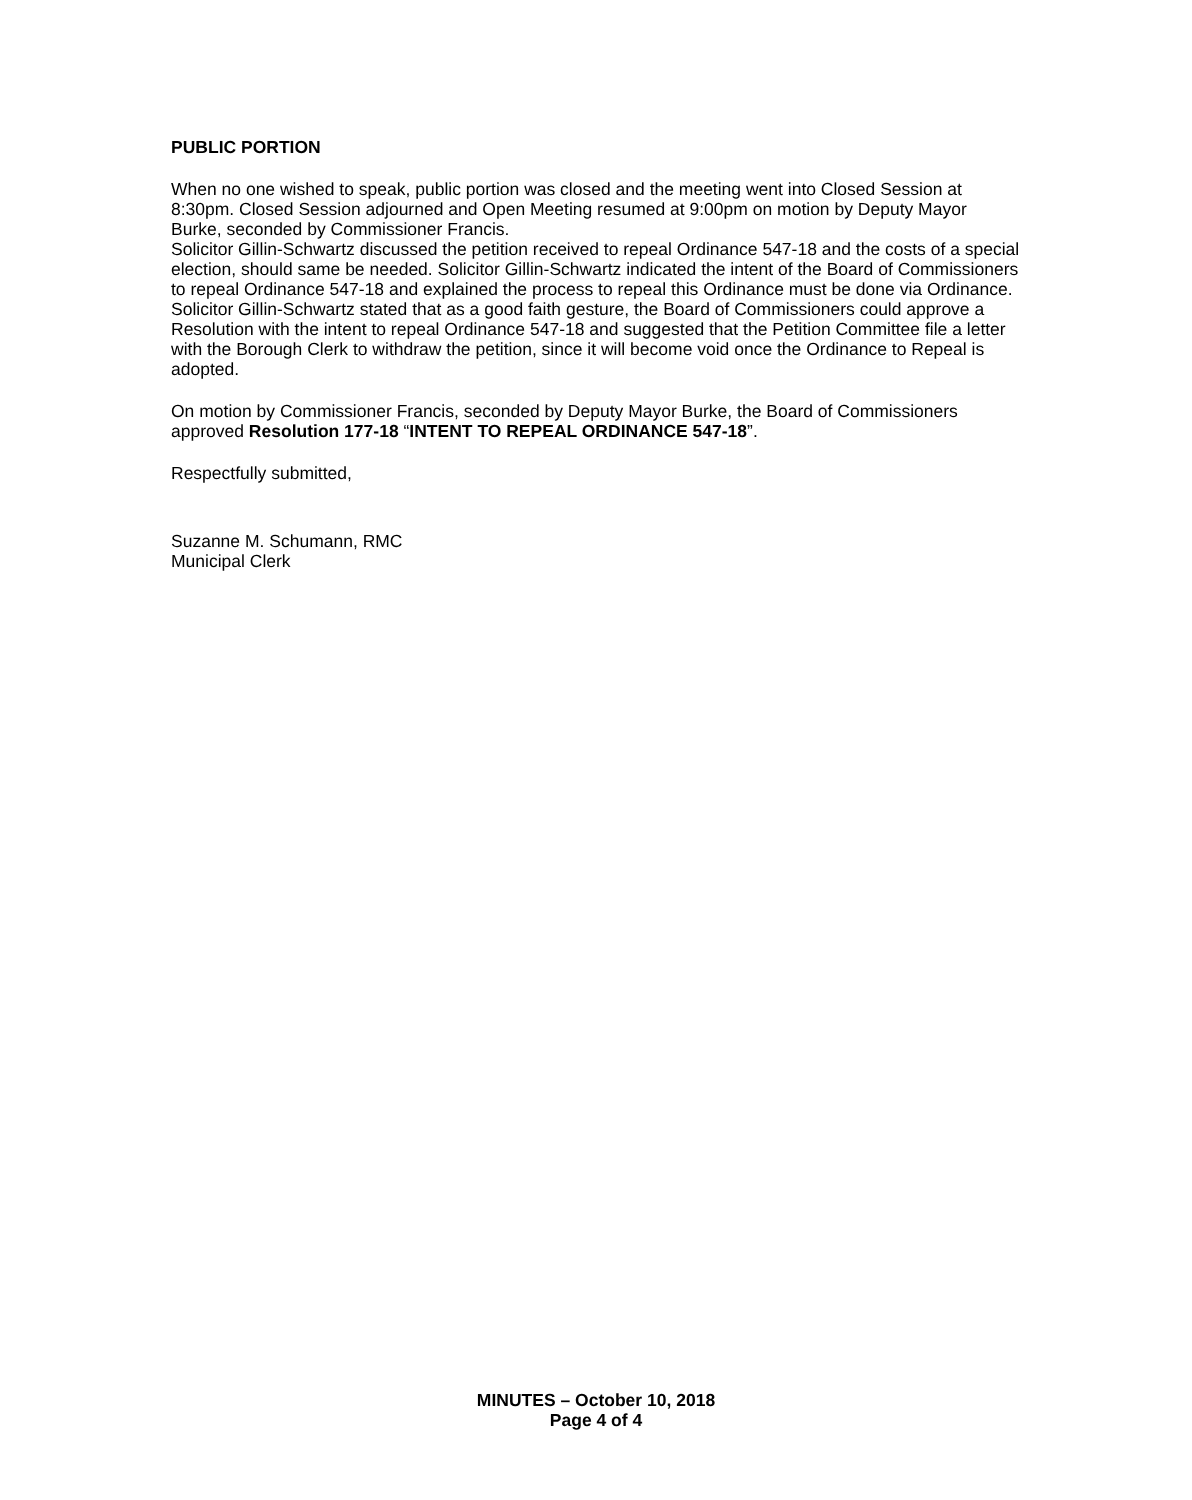PUBLIC PORTION
When no one wished to speak, public portion was closed and the meeting went into Closed Session at 8:30pm. Closed Session adjourned and Open Meeting resumed at 9:00pm on motion by Deputy Mayor Burke, seconded by Commissioner Francis.
Solicitor Gillin-Schwartz discussed the petition received to repeal Ordinance 547-18 and the costs of a special election, should same be needed. Solicitor Gillin-Schwartz indicated the intent of the Board of Commissioners to repeal Ordinance 547-18 and explained the process to repeal this Ordinance must be done via Ordinance. Solicitor Gillin-Schwartz stated that as a good faith gesture, the Board of Commissioners could approve a Resolution with the intent to repeal Ordinance 547-18 and suggested that the Petition Committee file a letter with the Borough Clerk to withdraw the petition, since it will become void once the Ordinance to Repeal is adopted.
On motion by Commissioner Francis, seconded by Deputy Mayor Burke, the Board of Commissioners approved Resolution 177-18 “INTENT TO REPEAL ORDINANCE 547-18”.
Respectfully submitted,
Suzanne M. Schumann, RMC
Municipal Clerk
MINUTES – October 10, 2018
Page 4 of 4